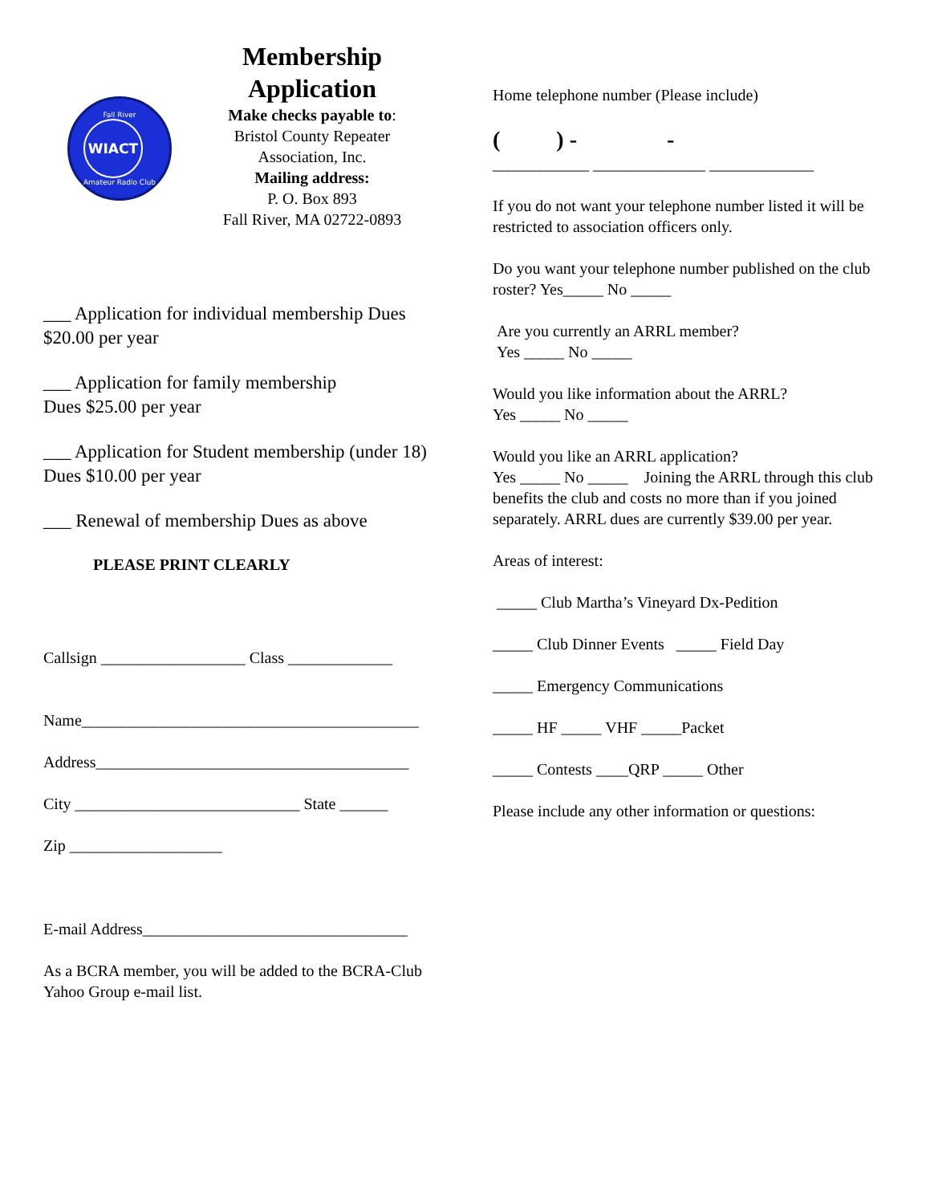Fall River
WIACT
Amateur Radio Club
Membership Application
Make checks payable to:
Bristol County Repeater Association, Inc.
Mailing address:
P. O. Box 893
Fall River, MA 02722-0893
___ Application for individual membership Dues $20.00 per year
___ Application for family membership
Dues $25.00 per year
___ Application for Student membership (under 18) Dues $10.00 per year
___ Renewal of membership Dues as above
PLEASE PRINT CLEARLY
Callsign __________________ Class _____________
Name__________________________________________
Address_______________________________________
City ____________________________ State ______
Zip ___________________
E-mail Address_________________________________
As a BCRA member, you will be added to the BCRA-Club Yahoo Group e-mail list.
Home telephone number (Please include)
( ) - -
____________ ______________ _____________
If you do not want your telephone number listed it will be restricted to association officers only.
Do you want your telephone number published on the club roster? Yes_____ No _____
Are you currently an ARRL member?
Yes _____ No _____
Would you like information about the ARRL?
Yes _____ No _____
Would you like an ARRL application?
Yes _____ No _____ Joining the ARRL through this club benefits the club and costs no more than if you joined separately. ARRL dues are currently $39.00 per year.
Areas of interest:
_____ Club Martha’s Vineyard Dx-Pedition
_____ Club Dinner Events _____ Field Day
_____ Emergency Communications
_____ HF _____ VHF _____Packet
_____ Contests ____QRP _____ Other
Please include any other information or questions: